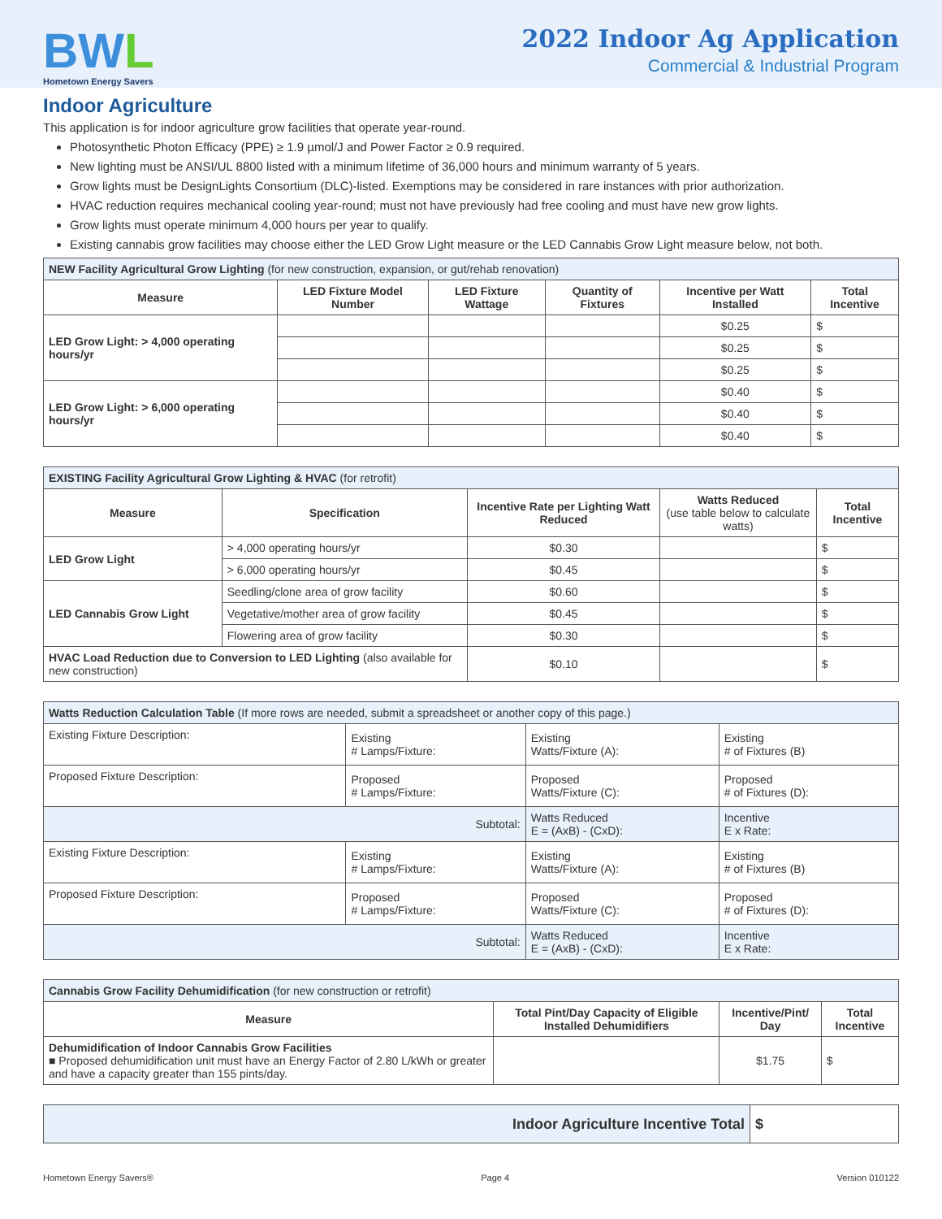BWL
Hometown Energy Savers
2022 Indoor Ag Application
Commercial & Industrial Program
Indoor Agriculture
This application is for indoor agriculture grow facilities that operate year-round.
Photosynthetic Photon Efficacy (PPE) ≥ 1.9 µmol/J and Power Factor ≥ 0.9 required.
New lighting must be ANSI/UL 8800 listed with a minimum lifetime of 36,000 hours and minimum warranty of 5 years.
Grow lights must be DesignLights Consortium (DLC)-listed. Exemptions may be considered in rare instances with prior authorization.
HVAC reduction requires mechanical cooling year-round; must not have previously had free cooling and must have new grow lights.
Grow lights must operate minimum 4,000 hours per year to qualify.
Existing cannabis grow facilities may choose either the LED Grow Light measure or the LED Cannabis Grow Light measure below, not both.
| NEW Facility Agricultural Grow Lighting (for new construction, expansion, or gut/rehab renovation) | | | | | |
| --- | --- | --- | --- | --- | --- |
| Measure | LED Fixture Model Number | LED Fixture Wattage | Quantity of Fixtures | Incentive per Watt Installed | Total Incentive |
| LED Grow Light: > 4,000 operating hours/yr | | | | $0.25 | $ |
| | | | | $0.25 | $ |
| | | | | $0.25 | $ |
| LED Grow Light: > 6,000 operating hours/yr | | | | $0.40 | $ |
| | | | | $0.40 | $ |
| | | | | $0.40 | $ |
| EXISTING Facility Agricultural Grow Lighting & HVAC (for retrofit) | | | | |
| --- | --- | --- | --- | --- |
| Measure | Specification | Incentive Rate per Lighting Watt Reduced | Watts Reduced (use table below to calculate watts) | Total Incentive |
| LED Grow Light | > 4,000 operating hours/yr | $0.30 | | $ |
| | > 6,000 operating hours/yr | $0.45 | | $ |
| LED Cannabis Grow Light | Seedling/clone area of grow facility | $0.60 | | $ |
| | Vegetative/mother area of grow facility | $0.45 | | $ |
| | Flowering area of grow facility | $0.30 | | $ |
| HVAC Load Reduction due to Conversion to LED Lighting (also available for new construction) | | $0.10 | | $ |
| Watts Reduction Calculation Table (If more rows are needed, submit a spreadsheet or another copy of this page.) | | | |
| --- | --- | --- | --- |
| Existing Fixture Description: | Existing # Lamps/Fixture: | Existing Watts/Fixture (A): | Existing # of Fixtures (B) |
| Proposed Fixture Description: | Proposed # Lamps/Fixture: | Proposed Watts/Fixture (C): | Proposed # of Fixtures (D): |
| Subtotal: | | Watts Reduced E = (AxB) - (CxD): | Incentive E x Rate: |
| Existing Fixture Description: | Existing # Lamps/Fixture: | Existing Watts/Fixture (A): | Existing # of Fixtures (B) |
| Proposed Fixture Description: | Proposed # Lamps/Fixture: | Proposed Watts/Fixture (C): | Proposed # of Fixtures (D): |
| Subtotal: | | Watts Reduced E = (AxB) - (CxD): | Incentive E x Rate: |
| Cannabis Grow Facility Dehumidification (for new construction or retrofit) | | | |
| --- | --- | --- | --- |
| Measure | Total Pint/Day Capacity of Eligible Installed Dehumidifiers | Incentive/Pint/ Day | Total Incentive |
| Dehumidification of Indoor Cannabis Grow Facilities ■ Proposed dehumidification unit must have an Energy Factor of 2.80 L/kWh or greater and have a capacity greater than 155 pints/day. | | $1.75 | $ |
| Indoor Agriculture Incentive Total | $ |
Hometown Energy Savers® Page 4 Version 010122